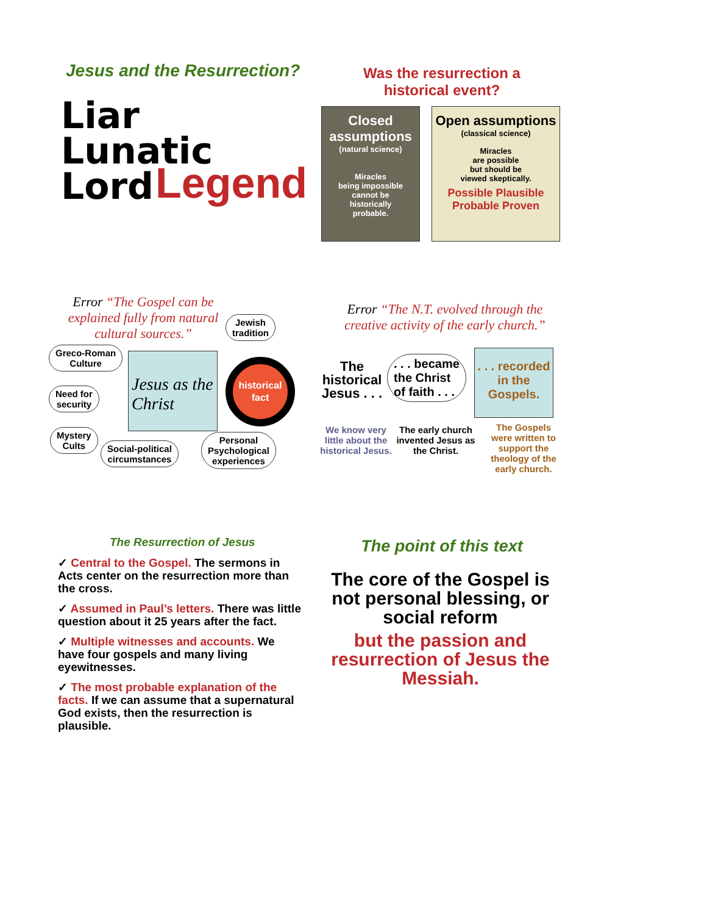Jesus and the Resurrection?
Liar
Lunatic
Lord
Legend
Was the resurrection a historical event?
Closed assumptions
(natural science)
Miracles
being impossible
cannot be
historically
probable.
Open assumptions
(classical science)
Miracles
are possible
but should be
viewed skeptically.
Possible Plausible Probable Proven
Error “The Gospel can be explained fully from natural cultural sources.”
Jewish
tradition
Greco-Roman
Culture
Jesus as the Christ
historical fact
Need for
security
Mystery
Cults
Social-political
circumstances
Personal
Psychological
experiences
Error “The N.T. evolved through the creative activity of the early church.”
The
historical
Jesus . . .
. . . became
the Christ
of faith . . .
. . . recorded in the Gospels.
We know very little about the historical Jesus.
The early church invented Jesus as the Christ.
The Gospels were written to support the theology of the early church.
The Resurrection of Jesus
✓ Central to the Gospel. The sermons in Acts center on the resurrection more than the cross.
✓ Assumed in Paul’s letters. There was little question about it 25 years after the fact.
✓ Multiple witnesses and accounts. We have four gospels and many living eyewitnesses.
✓ The most probable explanation of the facts. If we can assume that a supernatural God exists, then the resurrection is plausible.
The point of this text
The core of the Gospel is not personal blessing, or social reform
but the passion and resurrection of Jesus the Messiah.